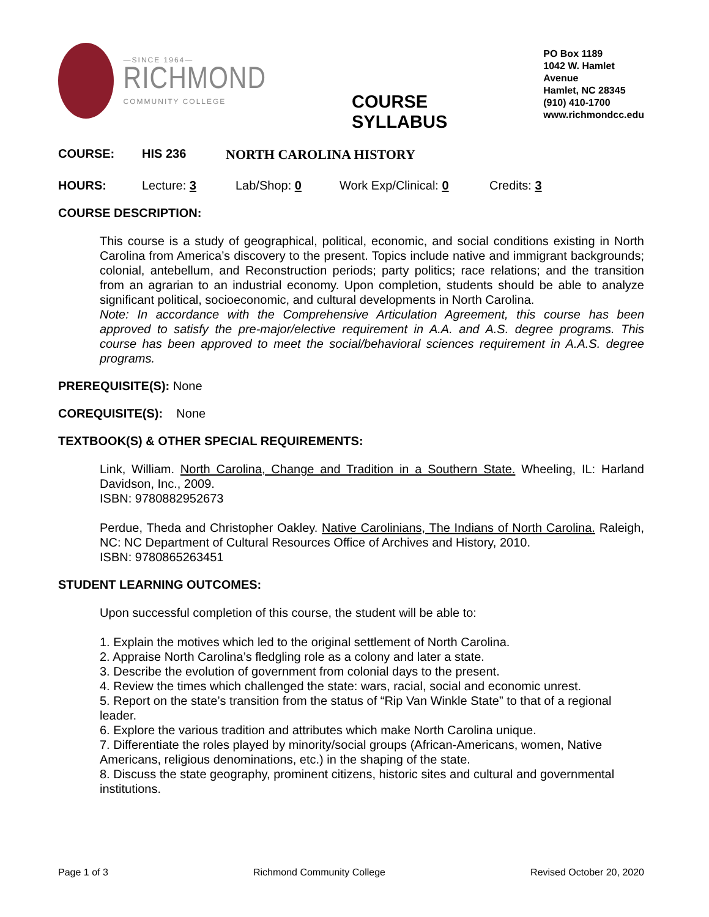—SINCE 1964—
RICHMOND
COMMUNITY COLLEGE
COURSE SYLLABUS
PO Box 1189
1042 W. Hamlet Avenue
Hamlet, NC 28345
(910) 410-1700
www.richmondcc.edu
COURSE: HIS 236 NORTH CAROLINA HISTORY
HOURS: Lecture: 3 Lab/Shop: 0 Work Exp/Clinical: 0 Credits: 3
COURSE DESCRIPTION:
This course is a study of geographical, political, economic, and social conditions existing in North Carolina from America’s discovery to the present. Topics include native and immigrant backgrounds; colonial, antebellum, and Reconstruction periods; party politics; race relations; and the transition from an agrarian to an industrial economy. Upon completion, students should be able to analyze significant political, socioeconomic, and cultural developments in North Carolina.
Note: In accordance with the Comprehensive Articulation Agreement, this course has been approved to satisfy the pre-major/elective requirement in A.A. and A.S. degree programs. This course has been approved to meet the social/behavioral sciences requirement in A.A.S. degree programs.
PREREQUISITE(S): None
COREQUISITE(S): None
TEXTBOOK(S) & OTHER SPECIAL REQUIREMENTS:
Link, William. North Carolina, Change and Tradition in a Southern State. Wheeling, IL: Harland Davidson, Inc., 2009.
ISBN: 9780882952673
Perdue, Theda and Christopher Oakley. Native Carolinians, The Indians of North Carolina. Raleigh, NC: NC Department of Cultural Resources Office of Archives and History, 2010.
ISBN: 9780865263451
STUDENT LEARNING OUTCOMES:
Upon successful completion of this course, the student will be able to:
1. Explain the motives which led to the original settlement of North Carolina.
2. Appraise North Carolina’s fledgling role as a colony and later a state.
3. Describe the evolution of government from colonial days to the present.
4. Review the times which challenged the state: wars, racial, social and economic unrest.
5. Report on the state’s transition from the status of “Rip Van Winkle State” to that of a regional leader.
6. Explore the various tradition and attributes which make North Carolina unique.
7. Differentiate the roles played by minority/social groups (African-Americans, women, Native Americans, religious denominations, etc.) in the shaping of the state.
8. Discuss the state geography, prominent citizens, historic sites and cultural and governmental institutions.
Page 1 of 3 Richmond Community College Revised October 20, 2020